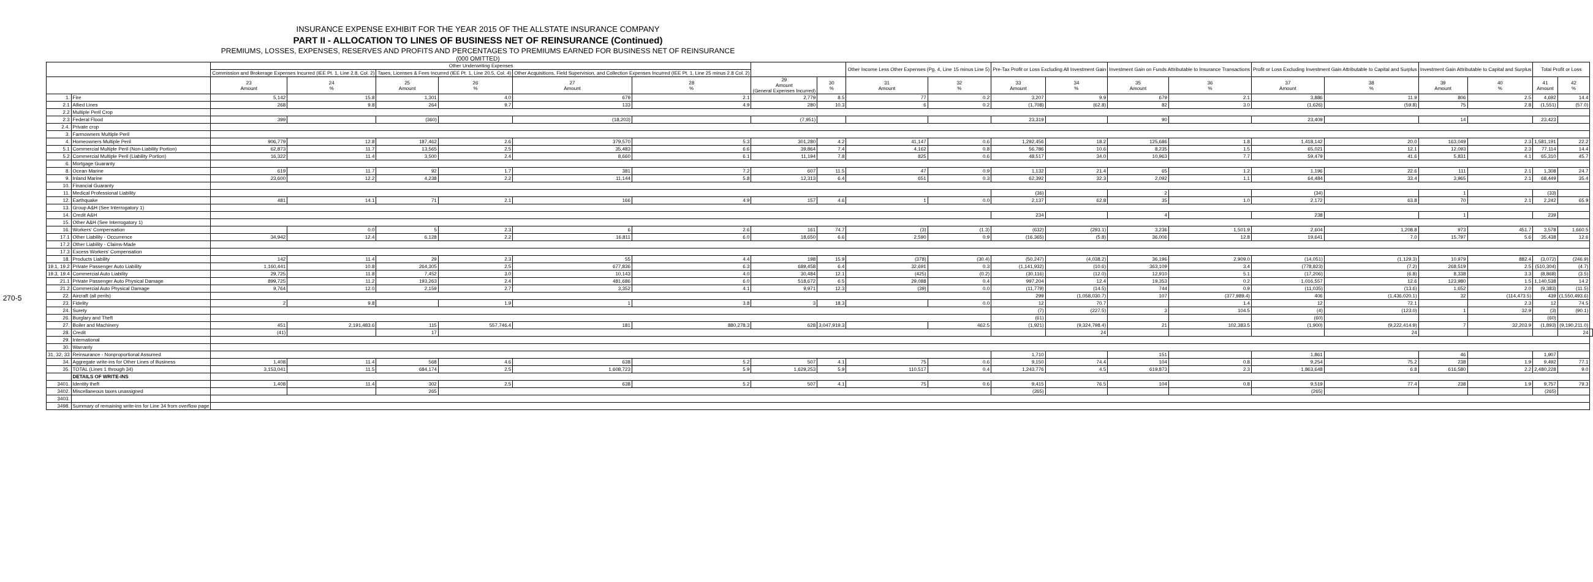270-5
INSURANCE EXPENSE EXHIBIT FOR THE YEAR 2015 OF THE ALLSTATE INSURANCE COMPANY
PART II - ALLOCATION TO LINES OF BUSINESS NET OF REINSURANCE (Continued)
PREMIUMS, LOSSES, EXPENSES, RESERVES AND PROFITS AND PERCENTAGES TO PREMIUMS EARNED FOR BUSINESS NET OF REINSURANCE
(000 OMITTED)
| | | Other Underwriting Expenses | | | | | | | | Other Income Less Other Expenses (Pg. 4, Line 15 minus Line 5) | | Pre-Tax Profit or Loss Excluding All Investment Gain | | Investment Gain on Funds Attributable to Insurance Transactions | | Profit or Loss Excluding Investment Gain Attributable to Capital and Surplus | | Investment Gain Attributable to Capital and Surplus | | Total Profit or Loss | | |
| --- | --- | --- | --- | --- | --- | --- | --- | --- | --- | --- | --- | --- | --- | --- | --- | --- | --- | --- | --- | --- | --- | --- |
| | | Commission and Brokerage Expenses Incurred (IEE Pt. 1, Line 2.8, Col. 2) | | Taxes, Licenses & Fees Incurred (IEE Pt. 1, Line 20.5, Col. 4) | | Other Acquisitions, Field Supervision, and Collection Expenses Incurred (IEE Pt. 1, Line 25 minus 2.8 Col. 2) | | | | | | | | | | | | | | | | |
| | | 23 Amount | 24 % | 25 Amount | 26 % | 27 Amount | 28 % | 29 Amount (General Expenses Incurred) | 30 % | 31 Amount | 32 % | 33 Amount | 34 % | 35 Amount | 36 % | 37 Amount | 38 % | 39 Amount | 40 % | 41 Amount | 42 % | |
| 1. | Fire | 5,142 | 15.8 | 1,301 | 4.0 | 679 | 2.1 | 2,779 | 8.5 | 77 | 0.2 | 3,207 | 9.9 | 679 | 2.1 | 3,886 | 11.9 | 806 | 2.5 | 4,692 | 14.4 | |
| 2.1 | Allied Lines | 268 | 9.8 | 264 | 9.7 | 133 | 4.9 | 280 | 10.3 | 6 | 0.2 | (1,708) | (62.8) | 82 | 3.0 | (1,626) | (59.8) | 75 | 2.8 | (1,551) | (57.0) | |
| 2.2 | Multiple Peril Crop | | | | | | | | | | | | | | | | | | | | | |
| 2.3 | Federal Flood | 399 | | (360) | | (18,203) | | (7,951) | | | | 23,319 | | 90 | | 23,409 | | 14 | | 23,423 | | |
| 2.4. | Private crop | | | | | | | | | | | | | | | | | | | | | |
| 3. | Farmowners Multiple Peril | | | | | | | | | | | | | | | | | | | | | |
| 4. | Homeowners Multiple Peril | 906,779 | 12.8 | 187,462 | 2.6 | 379,570 | 5.3 | 301,280 | 4.2 | 41,147 | 0.6 | 1,292,456 | 18.2 | 125,686 | 1.8 | 1,418,142 | 20.0 | 163,049 | 2.3 | 1,581,191 | 22.2 | |
| 5.1 | Commercial Multiple Peril (Non-Liability Portion) | 62,873 | 11.7 | 13,565 | 2.5 | 35,483 | 6.6 | 39,864 | 7.4 | 4,162 | 0.8 | 56,786 | 10.6 | 8,235 | 1.5 | 65,021 | 12.1 | 12,093 | 2.3 | 77,114 | 14.4 | |
| 5.2 | Commercial Multiple Peril (Liability Portion) | 16,322 | 11.4 | 3,500 | 2.4 | 8,660 | 6.1 | 11,194 | 7.8 | 825 | 0.6 | 48,517 | 34.0 | 10,963 | 7.7 | 59,479 | 41.6 | 5,831 | 4.1 | 65,310 | 45.7 | |
| 6. | Mortgage Guaranty | | | | | | | | | | | | | | | | | | | | | |
| 8. | Ocean Marine | 619 | 11.7 | 92 | 1.7 | 381 | 7.2 | 607 | 11.5 | 47 | 0.9 | 1,132 | 21.4 | 65 | 1.2 | 1,196 | 22.6 | 111 | 2.1 | 1,308 | 24.7 | |
| 9. | Inland Marine | 23,600 | 12.2 | 4,238 | 2.2 | 11,144 | 5.8 | 12,313 | 6.4 | 651 | 0.3 | 62,392 | 32.3 | 2,092 | 1.1 | 64,484 | 33.4 | 3,965 | 2.1 | 68,449 | 35.4 | |
| 10. | Financial Guaranty | | | | | | | | | | | | | | | | | | | | | |
| 11. | Medical Professional Liability | | | | | | | | | | | (36) | | 2 | | (34) | | 1 | | (33) | | |
| 12. | Earthquake | 481 | 14.1 | 71 | 2.1 | 166 | 4.9 | 157 | 4.6 | 1 | 0.0 | 2,137 | 62.8 | 35 | 1.0 | 2,172 | 63.8 | 70 | 2.1 | 2,242 | 65.9 | |
| 13. | Group A&H (See Interrogatory 1) | | | | | | | | | | | | | | | | | | | | | |
| 14. | Credit A&H | | | | | | | | | | | 234 | | 4 | | 238 | | 1 | | 239 | | |
| 15. | Other A&H (See Interrogatory 1) | | | | | | | | | | | | | | | | | | | | | |
| 16. | Workers' Compensation | | 0.0 | 5 | 2.3 | 6 | 2.6 | 161 | 74.7 | (3) | (1.3) | (632) | (293.1) | 3,236 | 1,501.9 | 2,604 | 1,208.8 | 973 | 451.7 | 3,578 | 1,660.5 | |
| 17.1 | Other Liability - Occurrence | 34,942 | 12.4 | 6,128 | 2.2 | 16,811 | 6.0 | 18,650 | 6.6 | 2,590 | 0.9 | (16,365) | (5.8) | 36,006 | 12.8 | 19,641 | 7.0 | 15,797 | 5.6 | 35,438 | 12.6 | |
| 17.2 | Other Liability - Claims-Made | | | | | | | | | | | | | | | | | | | | | |
| 17.3 | Excess Workers' Compensation | | | | | | | | | | | | | | | | | | | | | |
| 18. | Products Liability | 142 | 11.4 | 29 | 2.3 | 55 | 4.4 | 198 | 15.9 | (378) | (30.4) | (50,247) | (4,038.2) | 36,196 | 2,909.0 | (14,051) | (1,129.3) | 10,979 | 882.4 | (3,072) | (246.9) | |
| 19.1, 19.2 | Private Passenger Auto Liability | 1,160,441 | 10.8 | 264,305 | 2.5 | 677,836 | 6.3 | 689,458 | 6.4 | 32,691 | 0.3 | (1,141,932) | (10.6) | 363,109 | 3.4 | (778,823) | (7.2) | 268,519 | 2.5 | (510,304) | (4.7) | |
| 19.3, 19.4 | Commercial Auto Liability | 29,725 | 11.8 | 7,452 | 3.0 | 10,143 | 4.0 | 30,484 | 12.1 | (425) | (0.2) | (30,116) | (12.0) | 12,910 | 5.1 | (17,206) | (6.8) | 8,338 | 3.3 | (8,868) | (3.5) | |
| 21.1 | Private Passenger Auto Physical Damage | 899,725 | 11.2 | 193,263 | 2.4 | 481,686 | 6.0 | 518,672 | 6.5 | 29,088 | 0.4 | 997,204 | 12.4 | 19,353 | 0.2 | 1,016,557 | 12.6 | 123,980 | 1.5 | 1,140,538 | 14.2 | |
| 21.2 | Commercial Auto Physical Damage | 9,764 | 12.0 | 2,159 | 2.7 | 3,352 | 4.1 | 9,971 | 12.3 | (39) | 0.0 | (11,779) | (14.5) | 744 | 0.9 | (11,035) | (13.6) | 1,652 | 2.0 | (9,383) | (11.5) | |
| 22. | Aircraft (all perils) | | | | | | | | | | | 299 | (1,058,030.7) | 107 | (377,989.4) | 406 | (1,436,020.1) | 32 | (114,473.5) | 439 | (1,550,493.6) | |
| 23. | Fidelity | 2 | 9.8 | | 1.9 | 1 | 3.8 | 3 | 18.3 | | 0.0 | 12 | 70.7 | | 1.4 | 12 | 72.1 | | 2.3 | 12 | 74.5 | |
| 24. | Surety | | | | | | | | | | | (7) | (227.5) | 3 | 104.5 | (4) | (123.0) | 1 | 32.9 | (3) | (90.1) | |
| 26. | Burglary and Theft | | | | | | | | | | | (61) | | | | (60) | | | | (60) | | |
| 27. | Boiler and Machinery | 451 | 2,191,483.6 | 115 | 557,746.4 | 181 | 880,278.3 | 628 | 3,047,919.3 | | 462.5 | (1,921) | (9,324,798.4) | 21 | 102,383.5 | (1,900) | (9,222,414.9) | 7 | 32,203.9 | (1,893) | (9,190,211.0) | |
| 28. | Credit | (41) | | 17 | | | | | | | | | 24 | | | | 24 | | | | 24 | |
| 29. | International | | | | | | | | | | | | | | | | | | | | | |
| 30. | Warranty | | | | | | | | | | | | | | | | | | | | | |
| 31, 32, 33 | Reinsurance - Nonproportional Assumed | | | | | | | | | | | 1,710 | | 151 | | 1,861 | | 46 | | 1,907 | | |
| 34. | Aggregate write-ins for Other Lines of Business | 1,408 | 11.4 | 568 | 4.6 | 638 | 5.2 | 507 | 4.1 | 75 | 0.6 | 9,150 | 74.4 | 104 | 0.8 | 9,254 | 75.2 | 238 | 1.9 | 9,492 | 77.1 | |
| 35. | TOTAL (Lines 1 through 34) | 3,153,041 | 11.5 | 684,174 | 2.5 | 1,608,723 | 5.9 | 1,629,253 | 5.9 | 110,517 | 0.4 | 1,243,776 | 4.5 | 619,873 | 2.3 | 1,863,648 | 6.8 | 616,580 | 2.2 | 2,480,228 | 9.0 | |
| | DETAILS OF WRITE-INS | | | | | | | | | | | | | | | | | | | | | |
| 3401. | Identity theft | 1,408 | 11.4 | 302 | 2.5 | 638 | 5.2 | 507 | 4.1 | 75 | 0.6 | 9,415 | 76.5 | 104 | 0.8 | 9,519 | 77.4 | 238 | 1.9 | 9,757 | 79.3 | |
| 3402. | Miscellaneous taxes unassigned | | | 265 | | | | | | | | (265) | | | | (265) | | | | (265) | | |
| 3403. | | | | | | | | | | | | | | | | | | | | | | |
| 3498. | Summary of remaining write-ins for Line 34 from overflow page | | | | | | | | | | | | | | | | | | | | | |